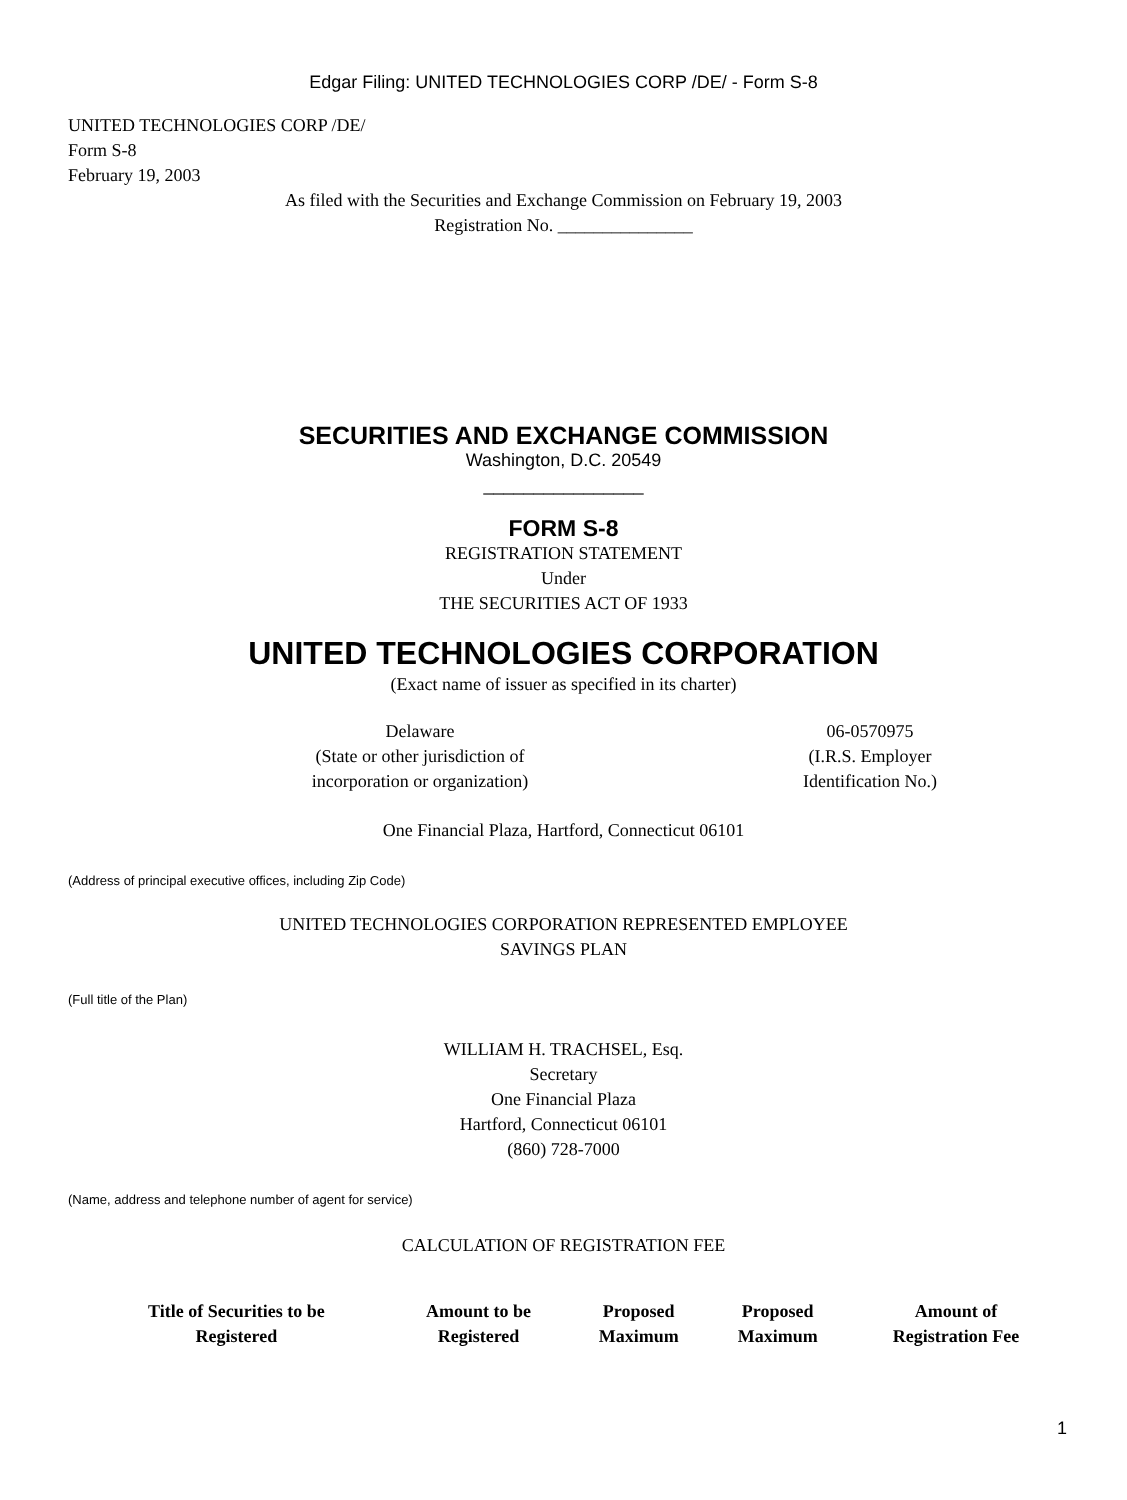Edgar Filing: UNITED TECHNOLOGIES CORP /DE/ - Form S-8
UNITED TECHNOLOGIES CORP /DE/
Form S-8
February 19, 2003
As filed with the Securities and Exchange Commission on February 19, 2003
Registration No. _______________
SECURITIES AND EXCHANGE COMMISSION
Washington, D.C. 20549
________________
FORM S-8
REGISTRATION STATEMENT
Under
THE SECURITIES ACT OF 1933
UNITED TECHNOLOGIES CORPORATION
(Exact name of issuer as specified in its charter)
Delaware
(State or other jurisdiction of
incorporation or organization)
06-0570975
(I.R.S. Employer
Identification No.)
One Financial Plaza, Hartford, Connecticut 06101
(Address of principal executive offices, including Zip Code)
UNITED TECHNOLOGIES CORPORATION REPRESENTED EMPLOYEE
SAVINGS PLAN
(Full title of the Plan)
WILLIAM H. TRACHSEL, Esq.
Secretary
One Financial Plaza
Hartford, Connecticut 06101
(860) 728-7000
(Name, address and telephone number of agent for service)
CALCULATION OF REGISTRATION FEE
| Title of Securities to be Registered | Amount to be Registered | Proposed Maximum | Proposed Maximum | Amount of Registration Fee |
| --- | --- | --- | --- | --- |
1